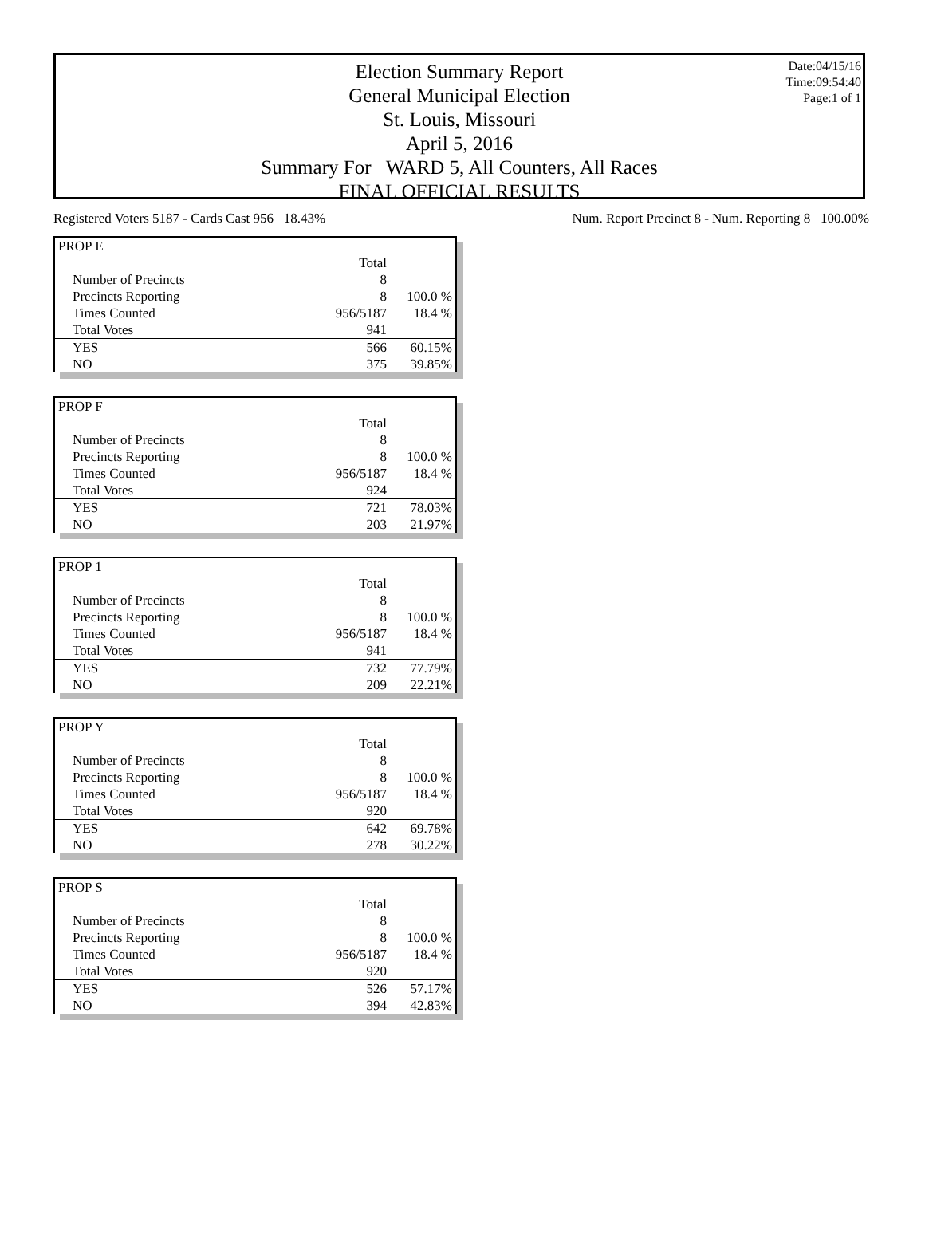Date:04/15/16
Time:09:54:40
Page:1 of 1
Election Summary Report
General Municipal Election
St. Louis, Missouri
April 5, 2016
Summary For WARD 5, All Counters, All Races
FINAL OFFICIAL RESULTS
Registered Voters 5187 - Cards Cast 956 18.43% Num. Report Precinct 8 - Num. Reporting 8 100.00%
| PROP E | | |
| | Total | |
| Number of Precincts | 8 | |
| Precincts Reporting | 8 | 100.0 % |
| Times Counted | 956/5187 | 18.4 % |
| Total Votes | 941 | |
| YES | 566 | 60.15% |
| NO | 375 | 39.85% |
| PROP F | | |
| | Total | |
| Number of Precincts | 8 | |
| Precincts Reporting | 8 | 100.0 % |
| Times Counted | 956/5187 | 18.4 % |
| Total Votes | 924 | |
| YES | 721 | 78.03% |
| NO | 203 | 21.97% |
| PROP 1 | | |
| | Total | |
| Number of Precincts | 8 | |
| Precincts Reporting | 8 | 100.0 % |
| Times Counted | 956/5187 | 18.4 % |
| Total Votes | 941 | |
| YES | 732 | 77.79% |
| NO | 209 | 22.21% |
| PROP Y | | |
| | Total | |
| Number of Precincts | 8 | |
| Precincts Reporting | 8 | 100.0 % |
| Times Counted | 956/5187 | 18.4 % |
| Total Votes | 920 | |
| YES | 642 | 69.78% |
| NO | 278 | 30.22% |
| PROP S | | |
| | Total | |
| Number of Precincts | 8 | |
| Precincts Reporting | 8 | 100.0 % |
| Times Counted | 956/5187 | 18.4 % |
| Total Votes | 920 | |
| YES | 526 | 57.17% |
| NO | 394 | 42.83% |